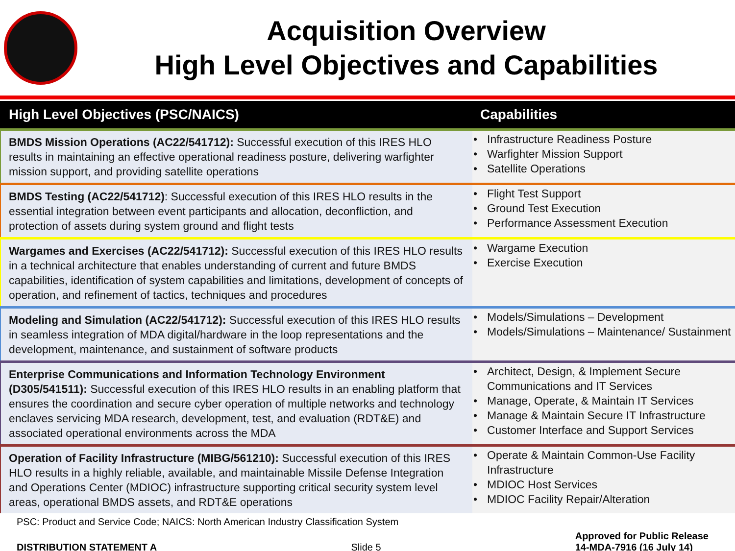Acquisition Overview
High Level Objectives and Capabilities
| | High Level Objectives (PSC/NAICS) | Capabilities |
| --- | --- | --- |
| | BMDS Mission Operations (AC22/541712): Successful execution of this IRES HLO results in maintaining an effective operational readiness posture, delivering warfighter mission support, and providing satellite operations | • Infrastructure Readiness Posture • Warfighter Mission Support • Satellite Operations |
| | BMDS Testing (AC22/541712) : Successful execution of this IRES HLO results in the essential integration between event participants and allocation, deconfliction, and protection of assets during system ground and flight tests | • Flight Test Support • Ground Test Execution • Performance Assessment Execution |
| | Wargames and Exercises (AC22/541712): Successful execution of this IRES HLO results in a technical architecture that enables understanding of current and future BMDS capabilities, identification of system capabilities and limitations, development of concepts of operation, and refinement of tactics, techniques and procedures | • Wargame Execution • Exercise Execution |
| | Modeling and Simulation (AC22/541712): Successful execution of this IRES HLO results in seamless integration of MDA digital/hardware in the loop representations and the development, maintenance, and sustainment of software products | • Models/Simulations – Development • Models/Simulations – Maintenance/ Sustainment |
| | Enterprise Communications and Information Technology Environment (D305/541511): Successful execution of this IRES HLO results in an enabling platform that ensures the coordination and secure cyber operation of multiple networks and technology enclaves servicing MDA research, development, test, and evaluation (RDT&E) and associated operational environments across the MDA | • Architect, Design, & Implement Secure Communications and IT Services • Manage, Operate, & Maintain IT Services • Manage & Maintain Secure IT Infrastructure • Customer Interface and Support Services |
| | Operation of Facility Infrastructure (MIBG/561210): Successful execution of this IRES HLO results in a highly reliable, available, and maintainable Missile Defense Integration and Operations Center (MDIOC) infrastructure supporting critical security system level areas, operational BMDS assets, and RDT&E operations | • Operate & Maintain Common-Use Facility Infrastructure • MDIOC Host Services • MDIOC Facility Repair/Alteration |
PSC: Product and Service Code; NAICS: North American Industry Classification System
DISTRIBUTION STATEMENT A Slide 5 Approved for Public Release
14-MDA-7916 (16 July 14)